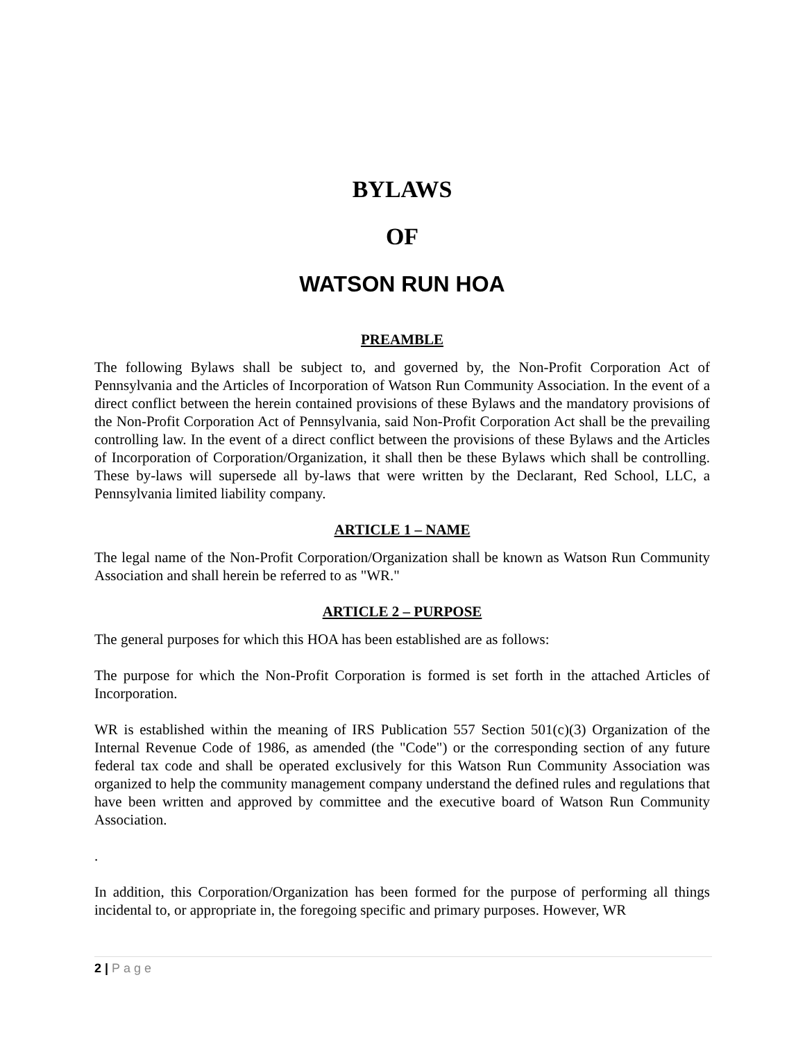BYLAWS
OF
WATSON RUN HOA
PREAMBLE
The following Bylaws shall be subject to, and governed by, the Non-Profit Corporation Act of Pennsylvania and the Articles of Incorporation of Watson Run Community Association. In the event of a direct conflict between the herein contained provisions of these Bylaws and the mandatory provisions of the Non-Profit Corporation Act of Pennsylvania, said Non-Profit Corporation Act shall be the prevailing controlling law. In the event of a direct conflict between the provisions of these Bylaws and the Articles of Incorporation of Corporation/Organization, it shall then be these Bylaws which shall be controlling. These by-laws will supersede all by-laws that were written by the Declarant, Red School, LLC, a Pennsylvania limited liability company.
ARTICLE 1 – NAME
The legal name of the Non-Profit Corporation/Organization shall be known as Watson Run Community Association and shall herein be referred to as "WR."
ARTICLE 2 – PURPOSE
The general purposes for which this HOA has been established are as follows:
The purpose for which the Non-Profit Corporation is formed is set forth in the attached Articles of Incorporation.
WR is established within the meaning of IRS Publication 557 Section 501(c)(3) Organization of the Internal Revenue Code of 1986, as amended (the "Code") or the corresponding section of any future federal tax code and shall be operated exclusively for this Watson Run Community Association was organized to help the community management company understand the defined rules and regulations that have been written and approved by committee and the executive board of Watson Run Community Association.
.
In addition, this Corporation/Organization has been formed for the purpose of performing all things incidental to, or appropriate in, the foregoing specific and primary purposes. However, WR
2 | Page